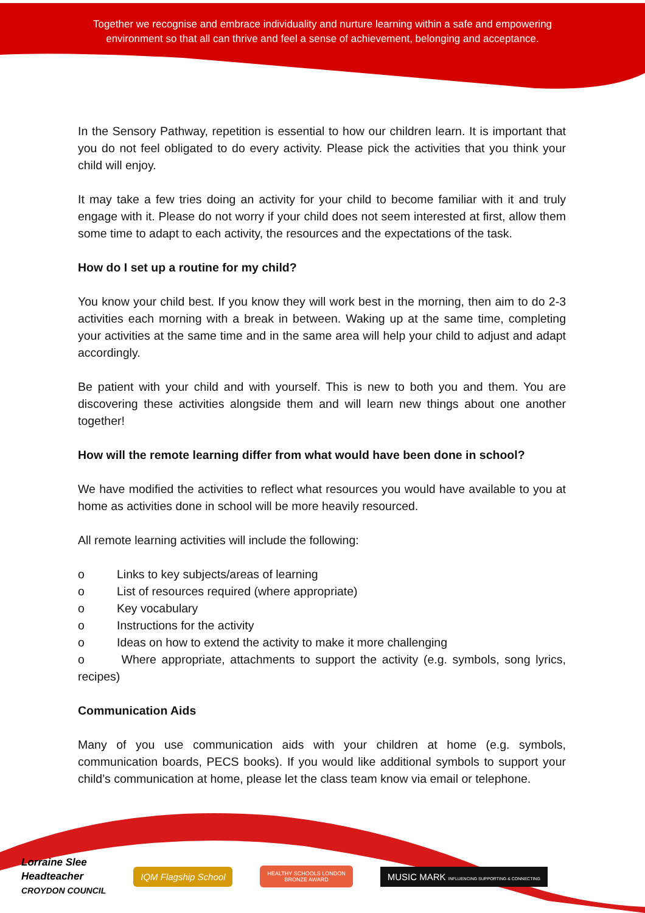Together we recognise and embrace individuality and nurture learning within a safe and empowering environment so that all can thrive and feel a sense of achievement, belonging and acceptance.
In the Sensory Pathway, repetition is essential to how our children learn. It is important that you do not feel obligated to do every activity. Please pick the activities that you think your child will enjoy.
It may take a few tries doing an activity for your child to become familiar with it and truly engage with it. Please do not worry if your child does not seem interested at first, allow them some time to adapt to each activity, the resources and the expectations of the task.
How do I set up a routine for my child?
You know your child best. If you know they will work best in the morning, then aim to do 2-3 activities each morning with a break in between. Waking up at the same time, completing your activities at the same time and in the same area will help your child to adjust and adapt accordingly.
Be patient with your child and with yourself. This is new to both you and them. You are discovering these activities alongside them and will learn new things about one another together!
How will the remote learning differ from what would have been done in school?
We have modified the activities to reflect what resources you would have available to you at home as activities done in school will be more heavily resourced.
All remote learning activities will include the following:
o Links to key subjects/areas of learning
o List of resources required (where appropriate)
o Key vocabulary
o Instructions for the activity
o Ideas on how to extend the activity to make it more challenging
o Where appropriate, attachments to support the activity (e.g. symbols, song lyrics, recipes)
Communication Aids
Many of you use communication aids with your children at home (e.g. symbols, communication boards, PECS books). If you would like additional symbols to support your child’s communication at home, please let the class team know via email or telephone.
Lorraine Slee
Headteacher
CROYDON COUNCIL
IQM Flagship School
HEALTHY SCHOOLS LONDON
BRONZE AWARD
MUSIC MARK INFLUENCING SUPPORTING & CONNECTING